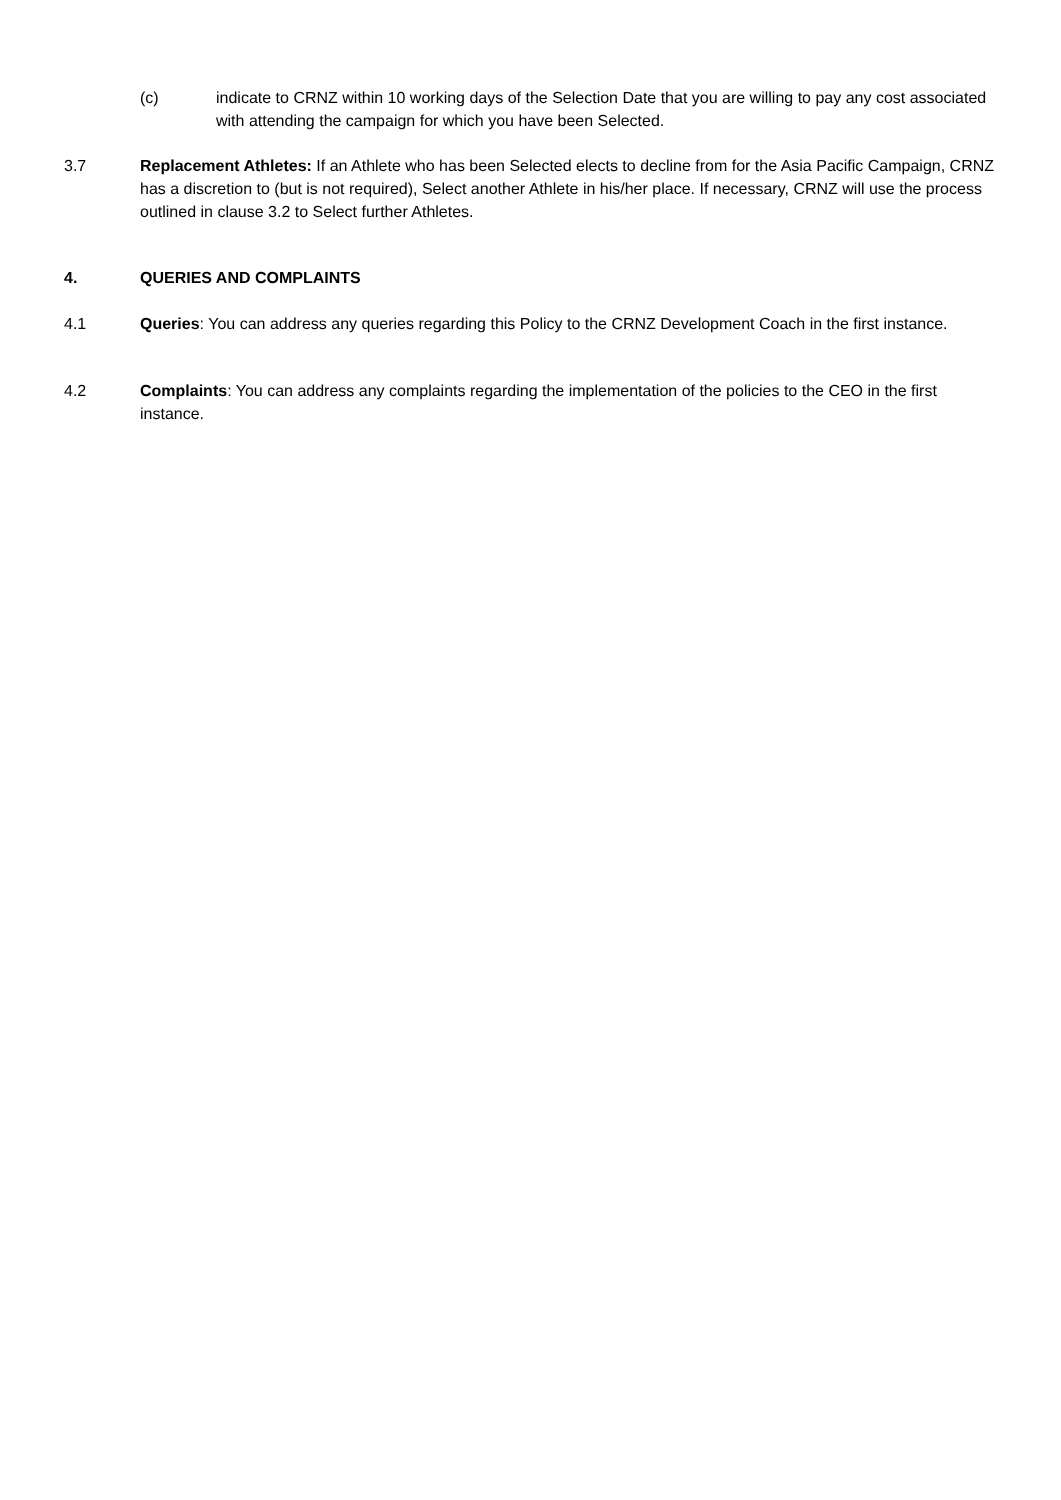(c) indicate to CRNZ within 10 working days of the Selection Date that you are willing to pay any cost associated with attending the campaign for which you have been Selected.
3.7 Replacement Athletes: If an Athlete who has been Selected elects to decline from for the Asia Pacific Campaign, CRNZ has a discretion to (but is not required), Select another Athlete in his/her place. If necessary, CRNZ will use the process outlined in clause 3.2 to Select further Athletes.
4. QUERIES AND COMPLAINTS
4.1 Queries: You can address any queries regarding this Policy to the CRNZ Development Coach in the first instance.
4.2 Complaints: You can address any complaints regarding the implementation of the policies to the CEO in the first instance.